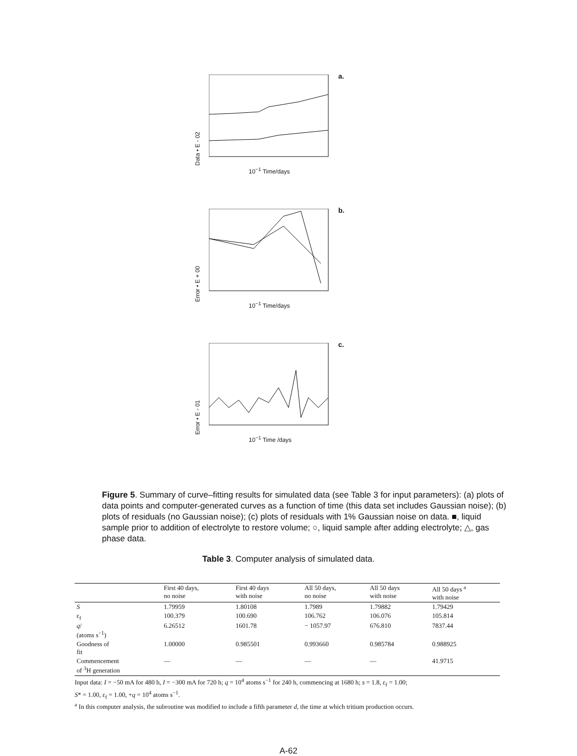a.
Data • E - 02
10<sup>−1</sup> Time/days
b.
Error • E + 00
10<sup>−1</sup> Time/days
c.
Error • E - 01
10<sup>−1</sup> Time /days
Figure 5. Summary of curve–fitting results for simulated data (see Table 3 for input parameters): (a) plots of data points and computer-generated curves as a function of time (this data set includes Gaussian noise); (b) plots of residuals (no Gaussian noise); (c) plots of residuals with 1% Gaussian noise on data. ■, liquid sample prior to addition of electrolyte to restore volume; ○, liquid sample after adding electrolyte; △, gas phase data.
Table 3. Computer analysis of simulated data.
| | First 40 days, no noise | First 40 days with noise | All 50 days, no noise | All 50 days with noise | All 50 days <sup>a</sup> with noise |
| --- | --- | --- | --- | --- | --- |
| S | 1.79959 | 1.80108 | 1.7989 | 1.79882 | 1.79429 |
| ε<sub>f</sub> | 100.379 | 100.690 | 106.762 | 106.076 | 105.814 |
| q / (atoms s<sup>−1</sup>) | 6.26512 | 1601.78 | − 1057.97 | 676.810 | 7837.44 |
| Goodness of fit | 1.00000 | 0.985501 | 0.993660 | 0.985784 | 0.988925 |
| Commencement of <sup>3</sup>H generation | — | — | — | — | 41.9715 |
Input data: I = −50 mA for 480 h, I = −300 mA for 720 h; q = 10<sup>4</sup> atoms s<sup>−1</sup> for 240 h, commencing at 1680 h; s = 1.8, ε<sub>f</sub> = 1.00;
S* = 1.00, ε<sub>f</sub> = 1.00, +q = 10<sup>4</sup> atoms s<sup>−1</sup>.
<sup>a</sup> In this computer analysis, the subroutine was modified to include a fifth parameter d, the time at which tritium production occurs.
A-62